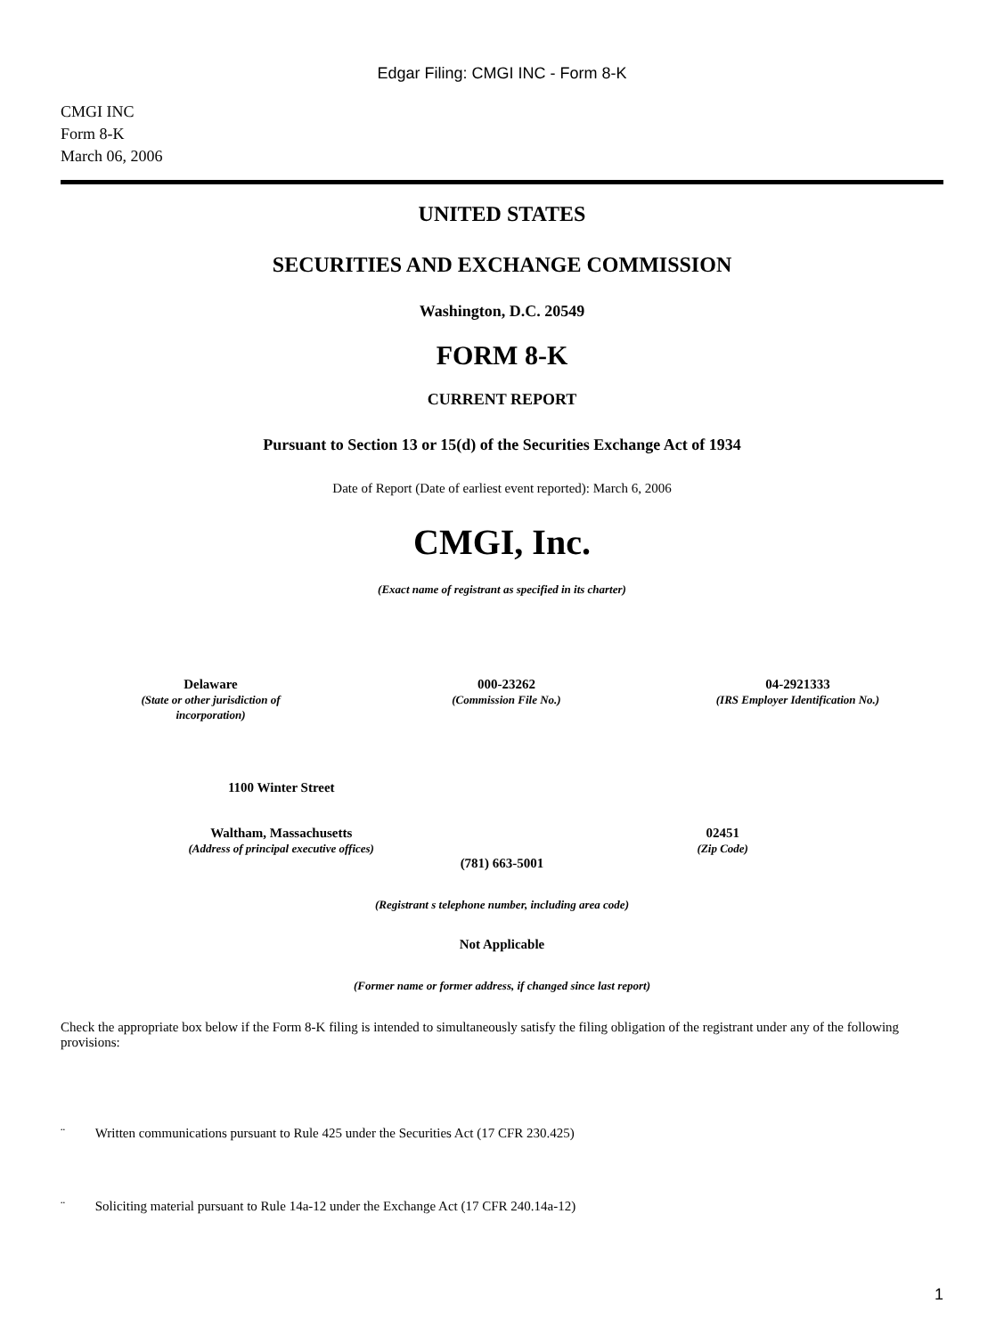Edgar Filing: CMGI INC - Form 8-K
CMGI INC
Form 8-K
March 06, 2006
UNITED STATES
SECURITIES AND EXCHANGE COMMISSION
Washington, D.C. 20549
FORM 8-K
CURRENT REPORT
Pursuant to Section 13 or 15(d) of the Securities Exchange Act of 1934
Date of Report (Date of earliest event reported): March 6, 2006
CMGI, Inc.
(Exact name of registrant as specified in its charter)
| Delaware (State or other jurisdiction of incorporation) | 000-23262 (Commission File No.) | 04-2921333 (IRS Employer Identification No.) |
| 1100 Winter Street Waltham, Massachusetts (Address of principal executive offices) | 02451 (Zip Code) |
(781) 663-5001
(Registrant s telephone number, including area code)
Not Applicable
(Former name or former address, if changed since last report)
Check the appropriate box below if the Form 8-K filing is intended to simultaneously satisfy the filing obligation of the registrant under any of the following provisions:
¨ Written communications pursuant to Rule 425 under the Securities Act (17 CFR 230.425)
¨ Soliciting material pursuant to Rule 14a-12 under the Exchange Act (17 CFR 240.14a-12)
1